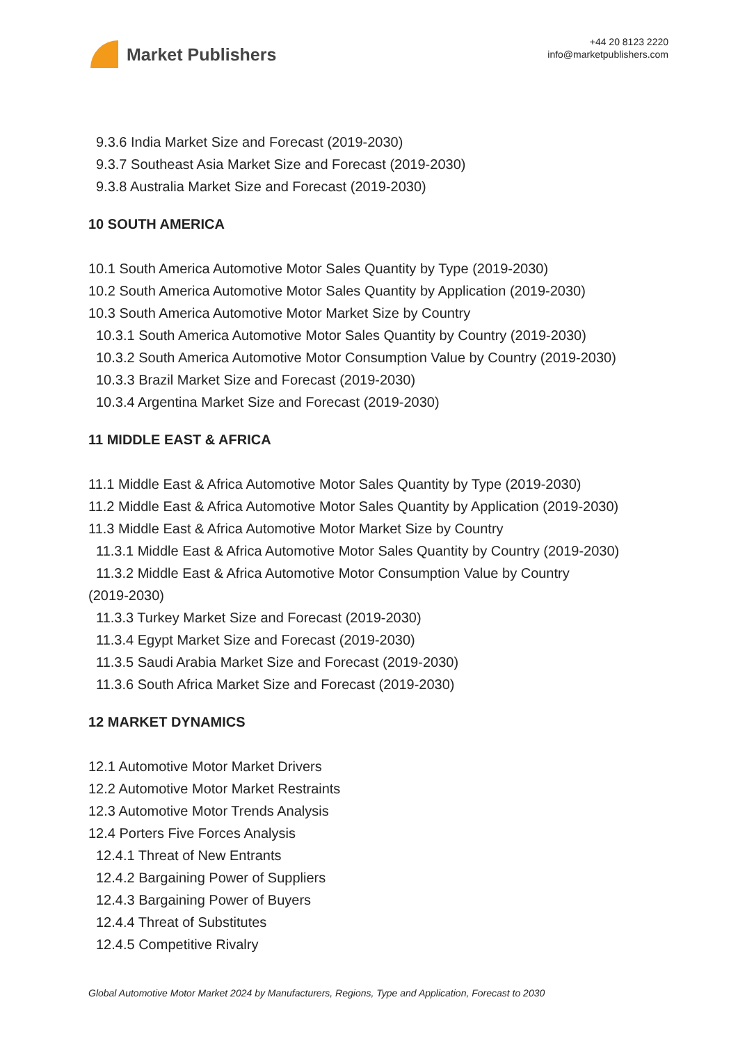Market Publishers
+44 20 8123 2220
info@marketpublishers.com
9.3.6 India Market Size and Forecast (2019-2030)
9.3.7 Southeast Asia Market Size and Forecast (2019-2030)
9.3.8 Australia Market Size and Forecast (2019-2030)
10 SOUTH AMERICA
10.1 South America Automotive Motor Sales Quantity by Type (2019-2030)
10.2 South America Automotive Motor Sales Quantity by Application (2019-2030)
10.3 South America Automotive Motor Market Size by Country
10.3.1 South America Automotive Motor Sales Quantity by Country (2019-2030)
10.3.2 South America Automotive Motor Consumption Value by Country (2019-2030)
10.3.3 Brazil Market Size and Forecast (2019-2030)
10.3.4 Argentina Market Size and Forecast (2019-2030)
11 MIDDLE EAST & AFRICA
11.1 Middle East & Africa Automotive Motor Sales Quantity by Type (2019-2030)
11.2 Middle East & Africa Automotive Motor Sales Quantity by Application (2019-2030)
11.3 Middle East & Africa Automotive Motor Market Size by Country
11.3.1 Middle East & Africa Automotive Motor Sales Quantity by Country (2019-2030)
11.3.2 Middle East & Africa Automotive Motor Consumption Value by Country
(2019-2030)
11.3.3 Turkey Market Size and Forecast (2019-2030)
11.3.4 Egypt Market Size and Forecast (2019-2030)
11.3.5 Saudi Arabia Market Size and Forecast (2019-2030)
11.3.6 South Africa Market Size and Forecast (2019-2030)
12 MARKET DYNAMICS
12.1 Automotive Motor Market Drivers
12.2 Automotive Motor Market Restraints
12.3 Automotive Motor Trends Analysis
12.4 Porters Five Forces Analysis
12.4.1 Threat of New Entrants
12.4.2 Bargaining Power of Suppliers
12.4.3 Bargaining Power of Buyers
12.4.4 Threat of Substitutes
12.4.5 Competitive Rivalry
Global Automotive Motor Market 2024 by Manufacturers, Regions, Type and Application, Forecast to 2030